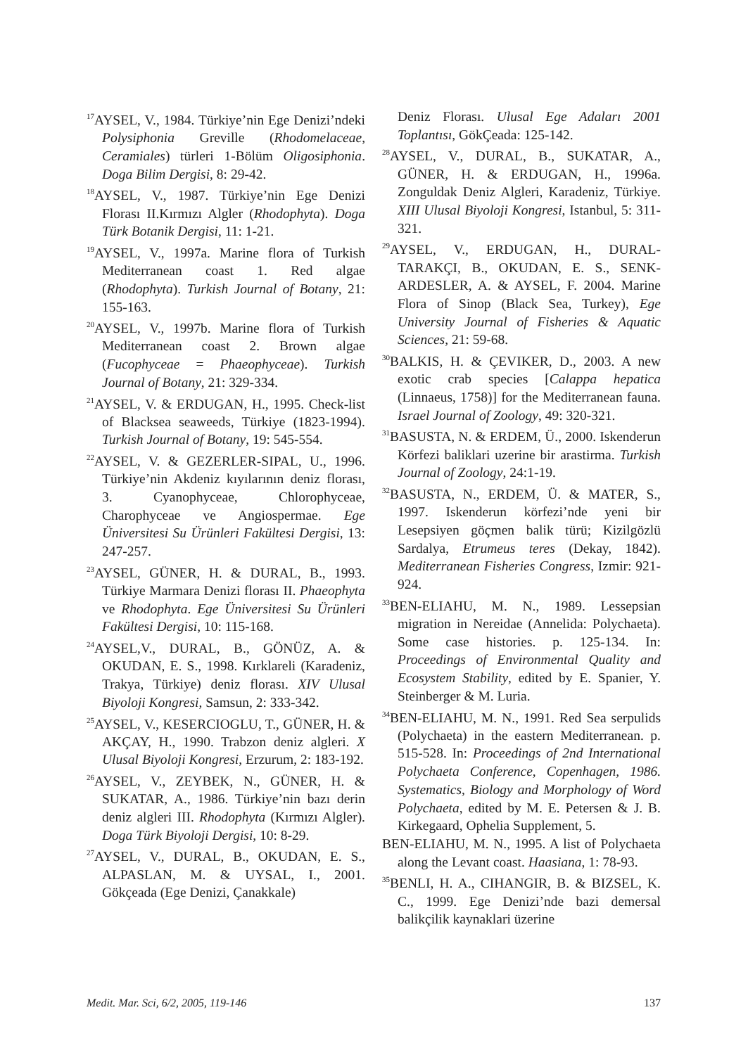<sup>17</sup> AYSEL, V., 1984. Türkiye’nin Ege Denizi’ndeki Polysiphonia Greville (Rhodomelaceae, Ceramiales) türleri 1-Bölüm Oligosiphonia. Doga Bilim Dergisi, 8: 29-42.
<sup>18</sup> AYSEL, V., 1987. Türkiye’nin Ege Denizi Florası II.Kırmızı Algler (Rhodophyta). Doga Türk Botanik Dergisi, 11: 1-21.
<sup>19</sup> AYSEL, V., 1997a. Marine flora of Turkish Mediterranean coast 1. Red algae (Rhodophyta). Turkish Journal of Botany, 21: 155-163.
<sup>20</sup> AYSEL, V., 1997b. Marine flora of Turkish Mediterranean coast 2. Brown algae (Fucophyceae = Phaeophyceae). Turkish Journal of Botany, 21: 329-334.
<sup>21</sup> AYSEL, V. & ERDUGAN, H., 1995. Check-list of Blacksea seaweeds, Türkiye (1823-1994). Turkish Journal of Botany, 19: 545-554.
<sup>22</sup> AYSEL, V. & GEZERLER-SIPAL, U., 1996. Türkiye’nin Akdeniz kıyılarının deniz florası, 3. Cyanophyceae, Chlorophyceae, Charophyceae ve Angiospermae. Ege Üniversitesi Su Ürünleri Fakültesi Dergisi, 13: 247-257.
<sup>23</sup> AYSEL, GÜNER, H. & DURAL, B., 1993. Türkiye Marmara Denizi florası II. Phaeophyta ve Rhodophyta. Ege Üniversitesi Su Ürünleri Fakültesi Dergisi, 10: 115-168.
<sup>24</sup> AYSEL,V., DURAL, B., GÖNÜZ, A. & OKUDAN, E. S., 1998. Kırklareli (Karadeniz, Trakya, Türkiye) deniz florası. XIV Ulusal Biyoloji Kongresi, Samsun, 2: 333-342.
<sup>25</sup> AYSEL, V., KESERCIOGLU, T., GÜNER, H. & AKÇAY, H., 1990. Trabzon deniz algleri. X Ulusal Biyoloji Kongresi, Erzurum, 2: 183-192.
<sup>26</sup> AYSEL, V., ZEYBEK, N., GÜNER, H. & SUKATAR, A., 1986. Türkiye’nin bazı derin deniz algleri III. Rhodophyta (Kırmızı Algler). Doga Türk Biyoloji Dergisi, 10: 8-29.
<sup>27</sup> AYSEL, V., DURAL, B., OKUDAN, E. S., ALPASLAN, M. & UYSAL, I., 2001. Gökçeada (Ege Denizi, Çanakkale)
Deniz Florası. Ulusal Ege Adaları 2001 Toplantısı, GökÇeada: 125-142.
<sup>28</sup> AYSEL, V., DURAL, B., SUKATAR, A., GÜNER, H. & ERDUGAN, H., 1996a. Zonguldak Deniz Algleri, Karadeniz, Türkiye. XIII Ulusal Biyoloji Kongresi, Istanbul, 5: 311-321.
<sup>29</sup> AYSEL, V., ERDUGAN, H., DURAL-TARAKÇI, B., OKUDAN, E. S., SENK-ARDESLER, A. & AYSEL, F. 2004. Marine Flora of Sinop (Black Sea, Turkey), Ege University Journal of Fisheries & Aquatic Sciences, 21: 59-68.
<sup>30</sup>BALKIS, H. & ÇEVIKER, D., 2003. A new exotic crab species [Calappa hepatica (Linnaeus, 1758)] for the Mediterranean fauna. Israel Journal of Zoology, 49: 320-321.
<sup>31</sup>BASUSTA, N. & ERDEM, Ü., 2000. Iskenderun Körfezi baliklari uzerine bir arastirma. Turkish Journal of Zoology, 24:1-19.
<sup>32</sup>BASUSTA, N., ERDEM, Ü. & MATER, S., 1997. Iskenderun körfezi’nde yeni bir Lesepsiyen göçmen balik türü; Kizilgözlü Sardalya, Etrumeus teres (Dekay, 1842). Mediterranean Fisheries Congress, Izmir: 921-924.
<sup>33</sup>BEN-ELIAHU, M. N., 1989. Lessepsian migration in Nereidae (Annelida: Polychaeta). Some case histories. p. 125-134. In: Proceedings of Environmental Quality and Ecosystem Stability, edited by E. Spanier, Y. Steinberger & M. Luria.
<sup>34</sup>BEN-ELIAHU, M. N., 1991. Red Sea serpulids (Polychaeta) in the eastern Mediterranean. p. 515-528. In: Proceedings of 2nd International Polychaeta Conference, Copenhagen, 1986. Systematics, Biology and Morphology of Word Polychaeta, edited by M. E. Petersen & J. B. Kirkegaard, Ophelia Supplement, 5.
BEN-ELIAHU, M. N., 1995. A list of Polychaeta along the Levant coast. Haasiana, 1: 78-93.
<sup>35</sup>BENLI, H. A., CIHANGIR, B. & BIZSEL, K. C., 1999. Ege Denizi’nde bazi demersal balikçilik kaynaklari üzerine
Medit. Mar. Sci, 6/2, 2005, 119-146 137